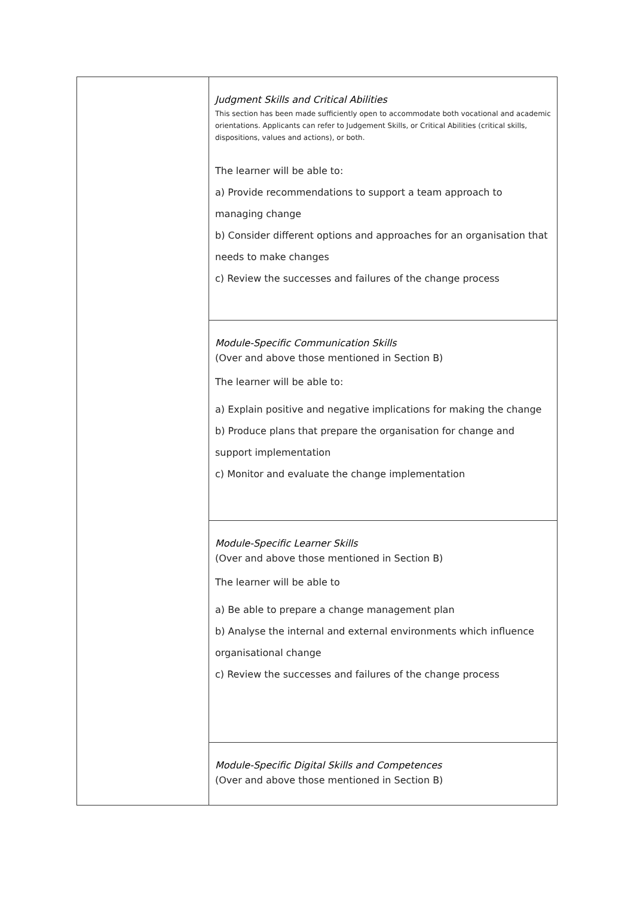| | Judgment Skills and Critical Abilities This section has been made sufficiently open to accommodate both vocational and academic orientations. Applicants can refer to Judgement Skills, or Critical Abilities (critical skills, dispositions, values and actions), or both. The learner will be able to: a) Provide recommendations to support a team approach to managing change b) Consider different options and approaches for an organisation that needs to make changes c) Review the successes and failures of the change process |
| | Module-Specific Communication Skills (Over and above those mentioned in Section B) The learner will be able to: a) Explain positive and negative implications for making the change b) Produce plans that prepare the organisation for change and support implementation c) Monitor and evaluate the change implementation |
| | Module-Specific Learner Skills (Over and above those mentioned in Section B) The learner will be able to a) Be able to prepare a change management plan b) Analyse the internal and external environments which influence organisational change c) Review the successes and failures of the change process |
| | Module-Specific Digital Skills and Competences (Over and above those mentioned in Section B) |